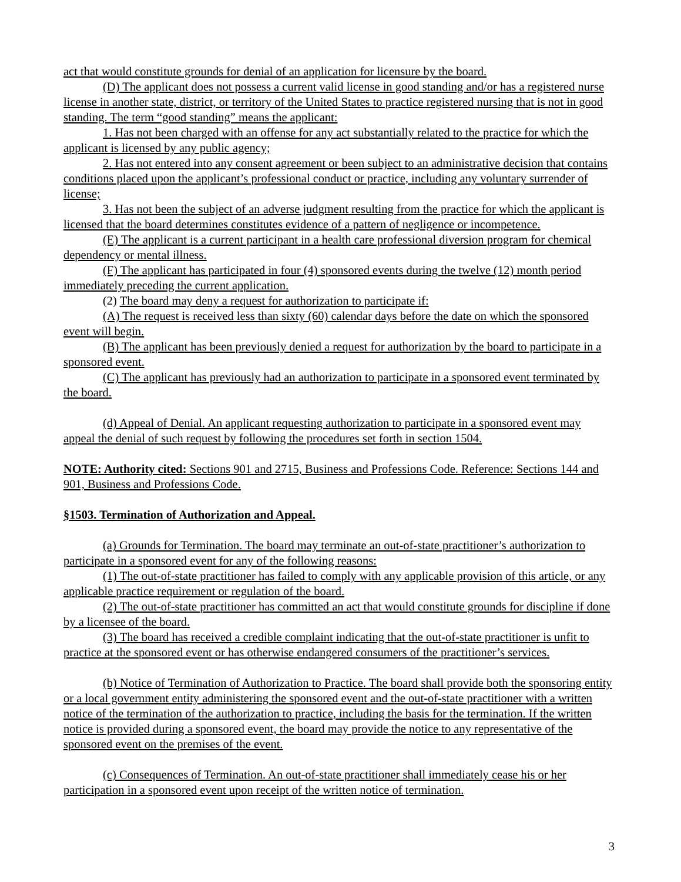act that would constitute grounds for denial of an application for licensure by the board.
(D) The applicant does not possess a current valid license in good standing and/or has a registered nurse license in another state, district, or territory of the United States to practice registered nursing that is not in good standing. The term “good standing” means the applicant:
1. Has not been charged with an offense for any act substantially related to the practice for which the applicant is licensed by any public agency;
2. Has not entered into any consent agreement or been subject to an administrative decision that contains conditions placed upon the applicant’s professional conduct or practice, including any voluntary surrender of license;
3. Has not been the subject of an adverse judgment resulting from the practice for which the applicant is licensed that the board determines constitutes evidence of a pattern of negligence or incompetence.
(E) The applicant is a current participant in a health care professional diversion program for chemical dependency or mental illness.
(F) The applicant has participated in four (4) sponsored events during the twelve (12) month period immediately preceding the current application.
(2) The board may deny a request for authorization to participate if:
(A) The request is received less than sixty (60) calendar days before the date on which the sponsored event will begin.
(B) The applicant has been previously denied a request for authorization by the board to participate in a sponsored event.
(C) The applicant has previously had an authorization to participate in a sponsored event terminated by the board.
(d) Appeal of Denial. An applicant requesting authorization to participate in a sponsored event may appeal the denial of such request by following the procedures set forth in section 1504.
NOTE: Authority cited: Sections 901 and 2715, Business and Professions Code. Reference: Sections 144 and 901, Business and Professions Code.
§1503. Termination of Authorization and Appeal.
(a) Grounds for Termination. The board may terminate an out-of-state practitioner’s authorization to participate in a sponsored event for any of the following reasons:
(1) The out-of-state practitioner has failed to comply with any applicable provision of this article, or any applicable practice requirement or regulation of the board.
(2) The out-of-state practitioner has committed an act that would constitute grounds for discipline if done by a licensee of the board.
(3) The board has received a credible complaint indicating that the out-of-state practitioner is unfit to practice at the sponsored event or has otherwise endangered consumers of the practitioner’s services.
(b) Notice of Termination of Authorization to Practice. The board shall provide both the sponsoring entity or a local government entity administering the sponsored event and the out-of-state practitioner with a written notice of the termination of the authorization to practice, including the basis for the termination. If the written notice is provided during a sponsored event, the board may provide the notice to any representative of the sponsored event on the premises of the event.
(c) Consequences of Termination. An out-of-state practitioner shall immediately cease his or her participation in a sponsored event upon receipt of the written notice of termination.
3